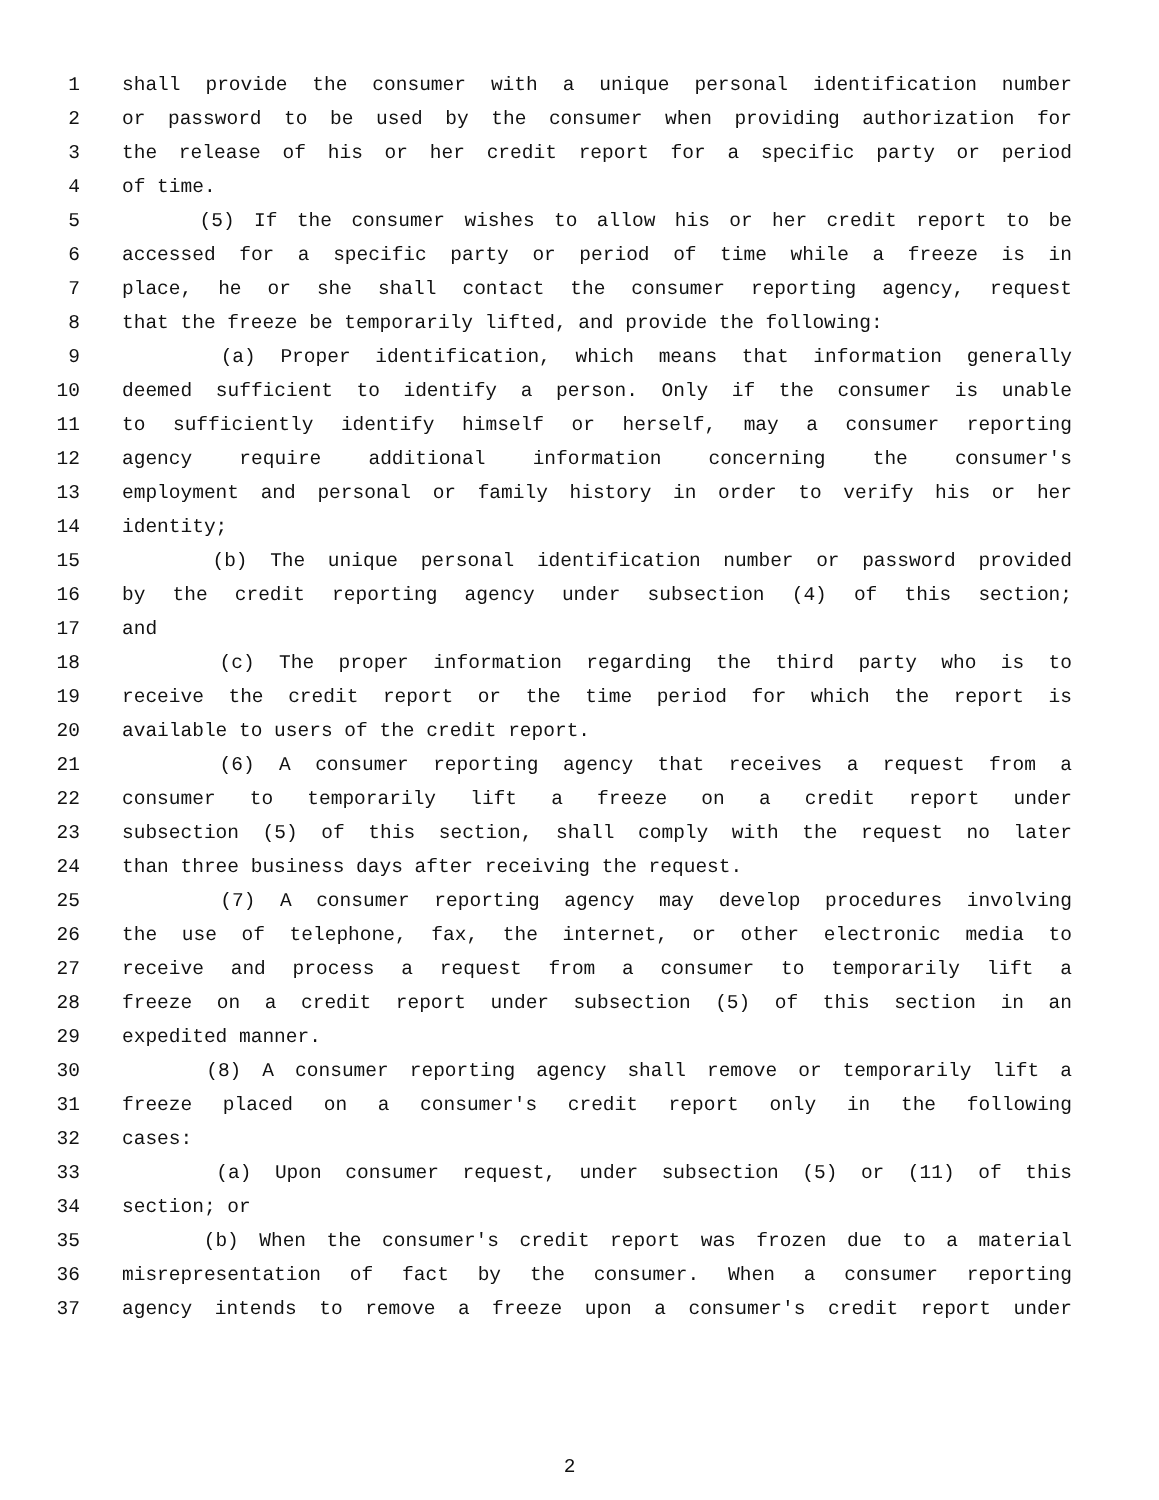1 shall provide the consumer with a unique personal identification number
2 or password to be used by the consumer when providing authorization for
3 the release of his or her credit report for a specific party or period
4 of time.
5 (5) If the consumer wishes to allow his or her credit report to be
6 accessed for a specific party or period of time while a freeze is in
7 place, he or she shall contact the consumer reporting agency, request
8 that the freeze be temporarily lifted, and provide the following:
9 (a) Proper identification, which means that information generally
10 deemed sufficient to identify a person. Only if the consumer is unable
11 to sufficiently identify himself or herself, may a consumer reporting
12 agency require additional information concerning the consumer's
13 employment and personal or family history in order to verify his or her
14 identity;
15 (b) The unique personal identification number or password provided
16 by the credit reporting agency under subsection (4) of this section;
17 and
18 (c) The proper information regarding the third party who is to
19 receive the credit report or the time period for which the report is
20 available to users of the credit report.
21 (6) A consumer reporting agency that receives a request from a
22 consumer to temporarily lift a freeze on a credit report under
23 subsection (5) of this section, shall comply with the request no later
24 than three business days after receiving the request.
25 (7) A consumer reporting agency may develop procedures involving
26 the use of telephone, fax, the internet, or other electronic media to
27 receive and process a request from a consumer to temporarily lift a
28 freeze on a credit report under subsection (5) of this section in an
29 expedited manner.
30 (8) A consumer reporting agency shall remove or temporarily lift a
31 freeze placed on a consumer's credit report only in the following
32 cases:
33 (a) Upon consumer request, under subsection (5) or (11) of this
34 section; or
35 (b) When the consumer's credit report was frozen due to a material
36 misrepresentation of fact by the consumer. When a consumer reporting
37 agency intends to remove a freeze upon a consumer's credit report under
2